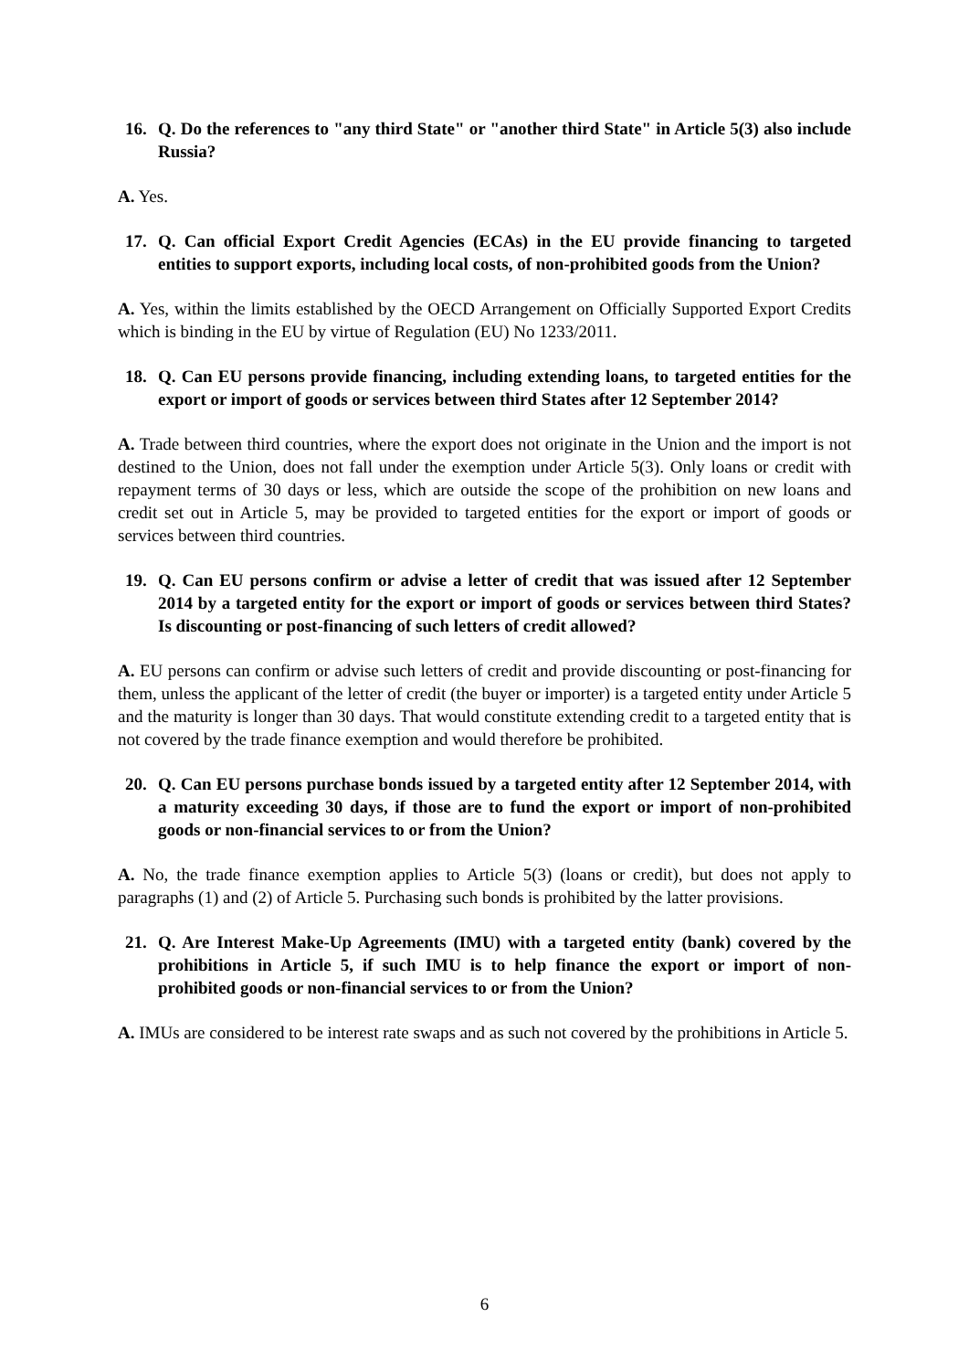16. Q. Do the references to "any third State" or "another third State" in Article 5(3) also include Russia?
A. Yes.
17. Q. Can official Export Credit Agencies (ECAs) in the EU provide financing to targeted entities to support exports, including local costs, of non-prohibited goods from the Union?
A. Yes, within the limits established by the OECD Arrangement on Officially Supported Export Credits which is binding in the EU by virtue of Regulation (EU) No 1233/2011.
18. Q. Can EU persons provide financing, including extending loans, to targeted entities for the export or import of goods or services between third States after 12 September 2014?
A. Trade between third countries, where the export does not originate in the Union and the import is not destined to the Union, does not fall under the exemption under Article 5(3). Only loans or credit with repayment terms of 30 days or less, which are outside the scope of the prohibition on new loans and credit set out in Article 5, may be provided to targeted entities for the export or import of goods or services between third countries.
19. Q. Can EU persons confirm or advise a letter of credit that was issued after 12 September 2014 by a targeted entity for the export or import of goods or services between third States? Is discounting or post-financing of such letters of credit allowed?
A. EU persons can confirm or advise such letters of credit and provide discounting or post-financing for them, unless the applicant of the letter of credit (the buyer or importer) is a targeted entity under Article 5 and the maturity is longer than 30 days. That would constitute extending credit to a targeted entity that is not covered by the trade finance exemption and would therefore be prohibited.
20. Q. Can EU persons purchase bonds issued by a targeted entity after 12 September 2014, with a maturity exceeding 30 days, if those are to fund the export or import of non-prohibited goods or non-financial services to or from the Union?
A. No, the trade finance exemption applies to Article 5(3) (loans or credit), but does not apply to paragraphs (1) and (2) of Article 5. Purchasing such bonds is prohibited by the latter provisions.
21. Q. Are Interest Make-Up Agreements (IMU) with a targeted entity (bank) covered by the prohibitions in Article 5, if such IMU is to help finance the export or import of non-prohibited goods or non-financial services to or from the Union?
A. IMUs are considered to be interest rate swaps and as such not covered by the prohibitions in Article 5.
6